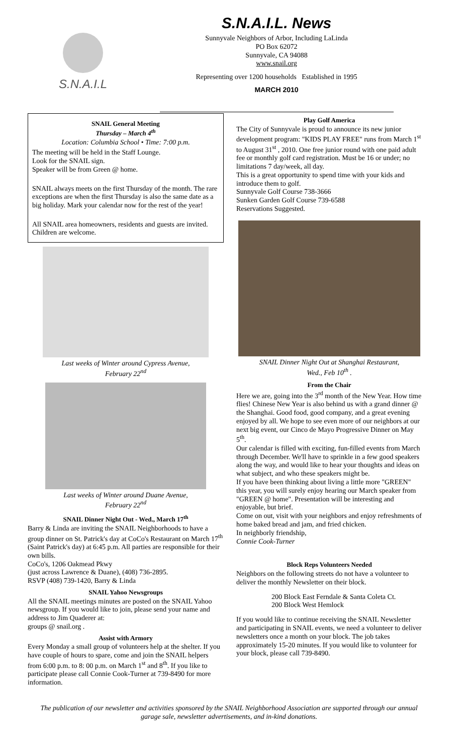S.N.A.I.L
S.N.A.I.L. News
Sunnyvale Neighbors of Arbor, Including LaLinda
PO Box 62072
Sunnyvale, CA 94088
www.snail.org
Representing over 1200 households Established in 1995
MARCH 2010
SNAIL General Meeting
Thursday – March 4<sup>th</sup>
Location: Columbia School • Time: 7:00 p.m.
The meeting will be held in the Staff Lounge.
Look for the SNAIL sign.
Speaker will be from Green @ home.
SNAIL always meets on the first Thursday of the month. The rare exceptions are when the first Thursday is also the same date as a big holiday. Mark your calendar now for the rest of the year!
All SNAIL area homeowners, residents and guests are invited. Children are welcome.
Last weeks of Winter around Cypress Avenue,
February 22<sup>nd</sup>
Last weeks of Winter around Duane Avenue,
February 22<sup>nd</sup>
SNAIL Dinner Night Out - Wed., March 17<sup>th</sup>
Barry & Linda are inviting the SNAIL Neighborhoods to have a group dinner on St. Patrick's day at CoCo's Restaurant on March 17<sup>th</sup> (Saint Patrick's day) at 6:45 p.m. All parties are responsible for their own bills.
CoCo's, 1206 Oakmead Pkwy
(just across Lawrence & Duane), (408) 736-2895.
RSVP (408) 739-1420, Barry & Linda
SNAIL Yahoo Newsgroups
All the SNAIL meetings minutes are posted on the SNAIL Yahoo newsgroup. If you would like to join, please send your name and address to Jim Quaderer at:
groups @ snail.org .
Assist with Armory
Every Monday a small group of volunteers help at the shelter. If you have couple of hours to spare, come and join the SNAIL helpers from 6:00 p.m. to 8: 00 p.m. on March 1<sup>st</sup> and 8<sup>th</sup>. If you like to participate please call Connie Cook-Turner at 739-8490 for more information.
Play Golf America
The City of Sunnyvale is proud to announce its new junior development program: "KIDS PLAY FREE" runs from March 1<sup>st</sup> to August 31<sup>st</sup> , 2010. One free junior round with one paid adult fee or monthly golf card registration. Must be 16 or under; no limitations 7 day/week, all day.
This is a great opportunity to spend time with your kids and introduce them to golf.
Sunnyvale Golf Course 738-3666
Sunken Garden Golf Course 739-6588
Reservations Suggested.
SNAIL Dinner Night Out at Shanghai Restaurant,
Wed., Feb 10<sup>th</sup> .
From the Chair
Here we are, going into the 3<sup>rd</sup> month of the New Year. How time flies! Chinese New Year is also behind us with a grand dinner @ the Shanghai. Good food, good company, and a great evening enjoyed by all. We hope to see even more of our neighbors at our next big event, our Cinco de Mayo Progressive Dinner on May 5<sup>th</sup>.
Our calendar is filled with exciting, fun-filled events from March through December. We'll have to sprinkle in a few good speakers along the way, and would like to hear your thoughts and ideas on what subject, and who these speakers might be.
If you have been thinking about living a little more "GREEN" this year, you will surely enjoy hearing our March speaker from "GREEN @ home". Presentation will be interesting and enjoyable, but brief.
Come on out, visit with your neighbors and enjoy refreshments of home baked bread and jam, and fried chicken.
In neighborly friendship,
Connie Cook-Turner
Block Reps Volunteers Needed
Neighbors on the following streets do not have a volunteer to deliver the monthly Newsletter on their block.
200 Block East Ferndale & Santa Coleta Ct.
200 Block West Hemlock
If you would like to continue receiving the SNAIL Newsletter and participating in SNAIL events, we need a volunteer to deliver newsletters once a month on your block. The job takes approximately 15-20 minutes. If you would like to volunteer for your block, please call 739-8490.
The publication of our newsletter and activities sponsored by the SNAIL Neighborhood Association are supported through our annual garage sale, newsletter advertisements, and in-kind donations.